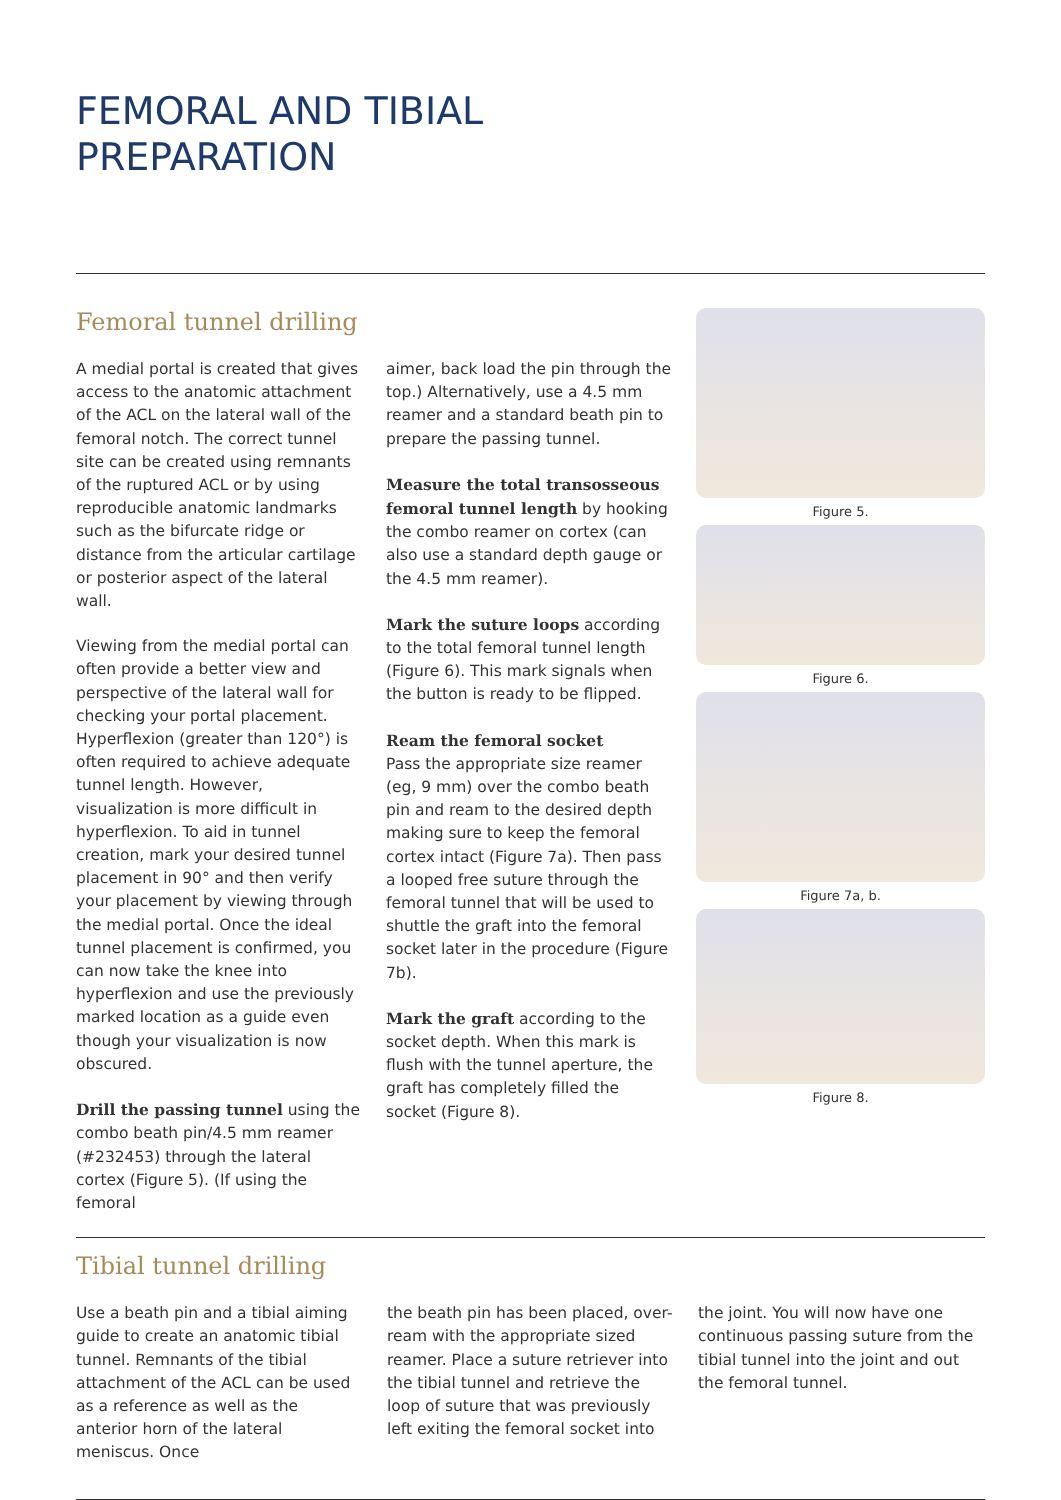FEMORAL AND TIBIAL
PREPARATION
Femoral tunnel drilling
A medial portal is created that gives access to the anatomic attachment of the ACL on the lateral wall of the femoral notch. The correct tunnel site can be created using remnants of the ruptured ACL or by using reproducible anatomic landmarks such as the bifurcate ridge or distance from the articular cartilage or posterior aspect of the lateral wall.
Viewing from the medial portal can often provide a better view and perspective of the lateral wall for checking your portal placement. Hyperflexion (greater than 120°) is often required to achieve adequate tunnel length. However, visualization is more difficult in hyperflexion. To aid in tunnel creation, mark your desired tunnel placement in 90° and then verify your placement by viewing through the medial portal. Once the ideal tunnel placement is confirmed, you can now take the knee into hyperflexion and use the previously marked location as a guide even though your visualization is now obscured.
Drill the passing tunnel using the combo beath pin/4.5 mm reamer (#232453) through the lateral cortex (Figure 5). (If using the femoral
aimer, back load the pin through the top.) Alternatively, use a 4.5 mm reamer and a standard beath pin to prepare the passing tunnel.
Measure the total transosseous femoral tunnel length by hooking the combo reamer on cortex (can also use a standard depth gauge or the 4.5 mm reamer).
Mark the suture loops according to the total femoral tunnel length (Figure 6). This mark signals when the button is ready to be flipped.
Ream the femoral socket
Pass the appropriate size reamer (eg, 9 mm) over the combo beath pin and ream to the desired depth making sure to keep the femoral cortex intact (Figure 7a). Then pass a looped free suture through the femoral tunnel that will be used to shuttle the graft into the femoral socket later in the procedure (Figure 7b).
Mark the graft according to the socket depth. When this mark is flush with the tunnel aperture, the graft has completely filled the socket (Figure 8).
Figure 5.
Figure 6.
Figure 7a, b.
Figure 8.
Tibial tunnel drilling
Use a beath pin and a tibial aiming guide to create an anatomic tibial tunnel. Remnants of the tibial attachment of the ACL can be used as a reference as well as the anterior horn of the lateral meniscus. Once
the beath pin has been placed, over-ream with the appropriate sized reamer. Place a suture retriever into the tibial tunnel and retrieve the loop of suture that was previously left exiting the femoral socket into
the joint. You will now have one continuous passing suture from the tibial tunnel into the joint and out the femoral tunnel.